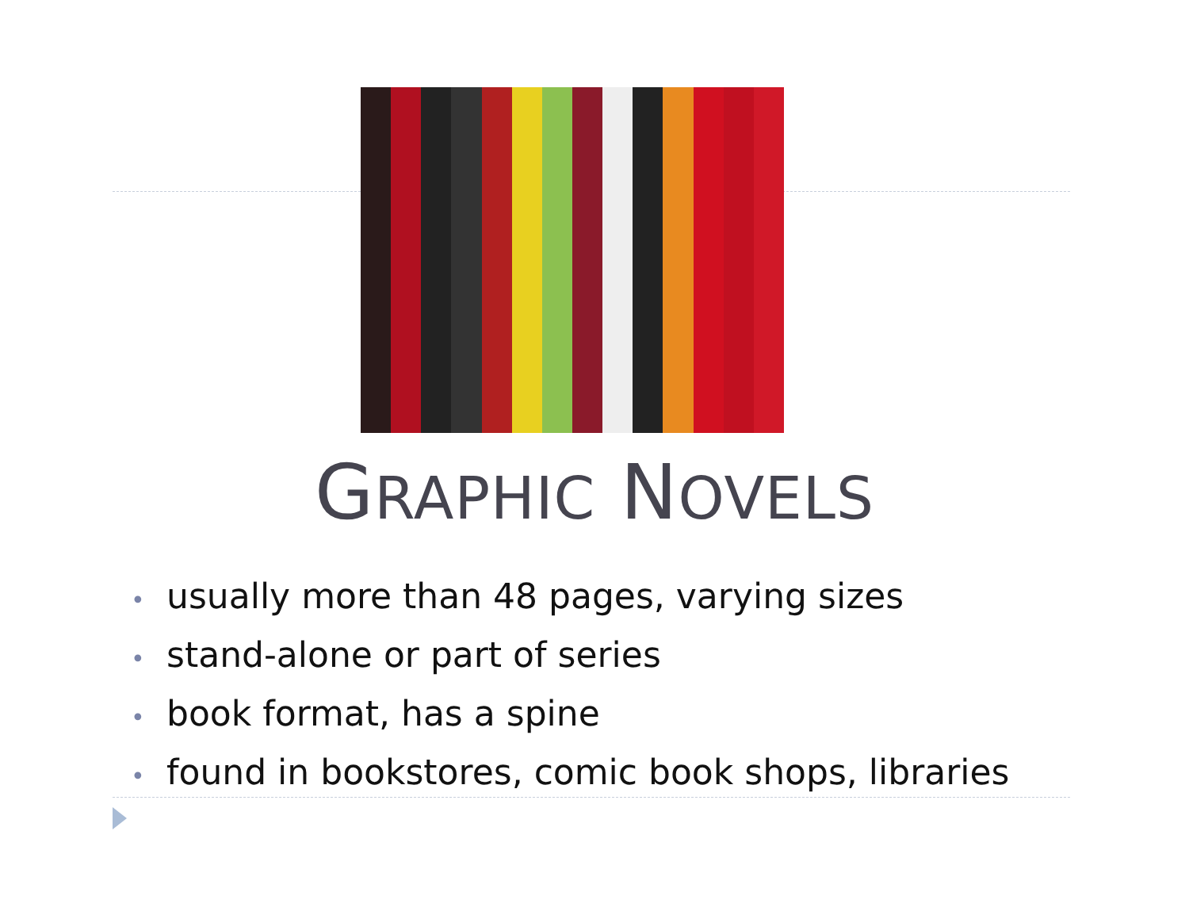GRAPHIC NOVELS
• usually more than 48 pages, varying sizes
• stand-alone or part of series
• book format, has a spine
• found in bookstores, comic book shops, libraries